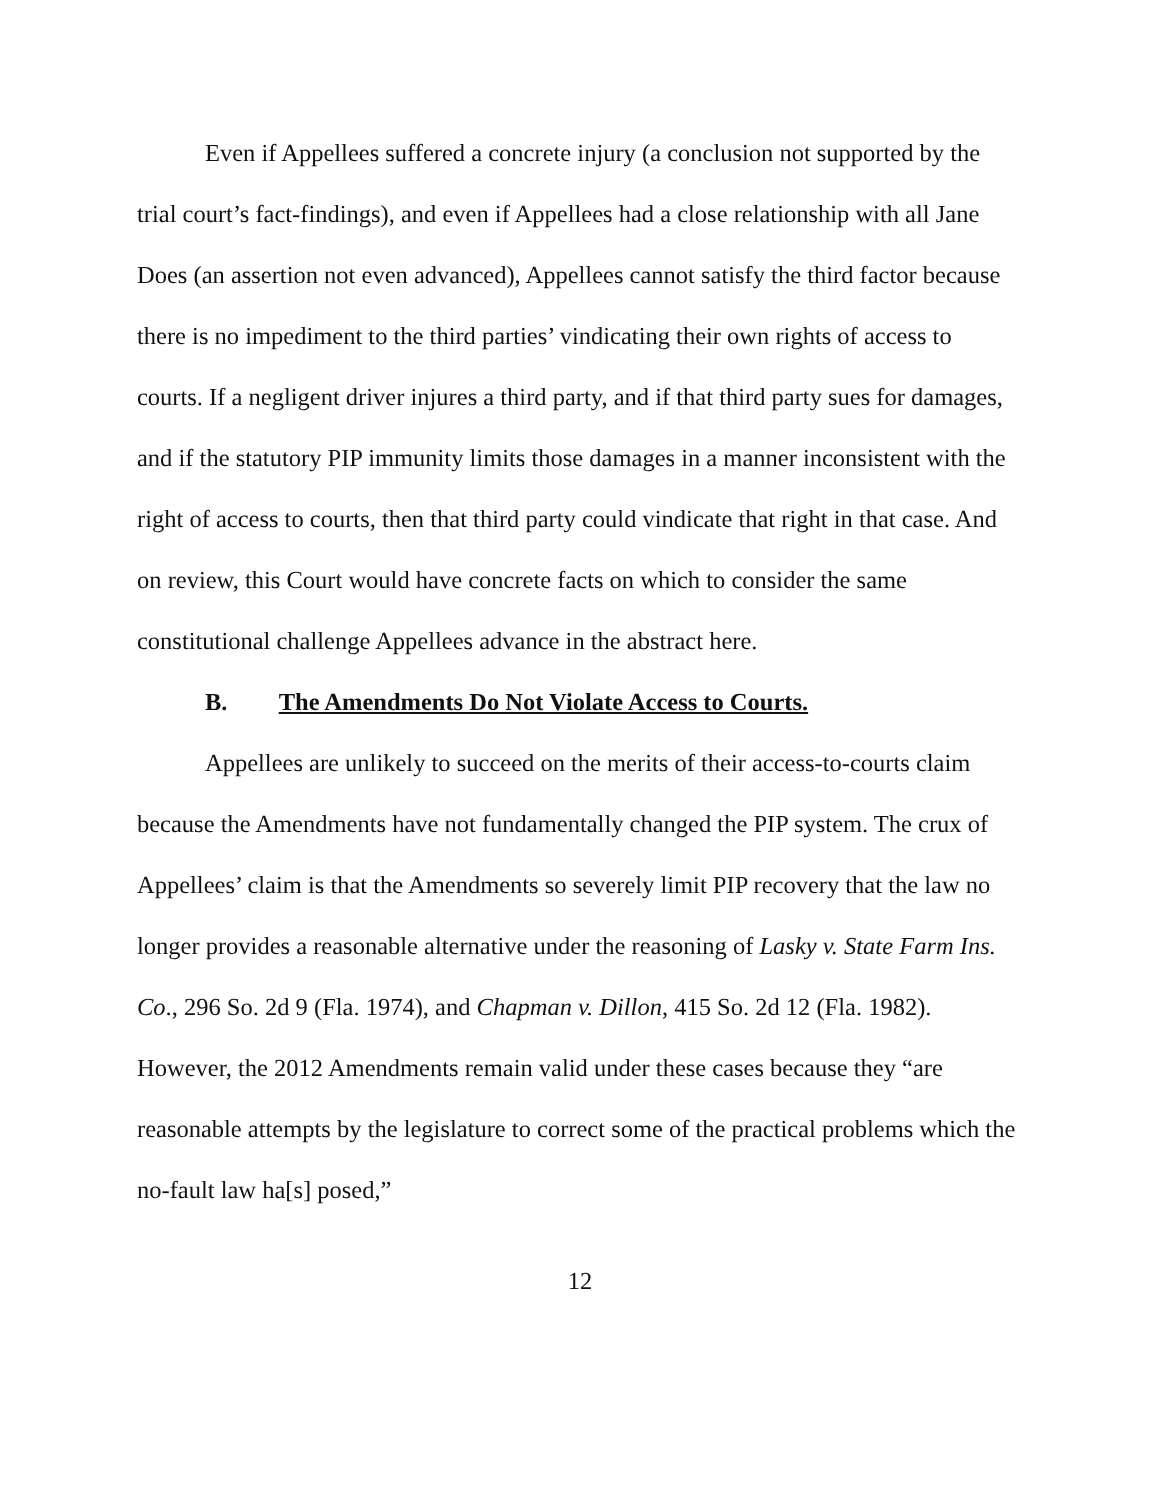Even if Appellees suffered a concrete injury (a conclusion not supported by the trial court’s fact-findings), and even if Appellees had a close relationship with all Jane Does (an assertion not even advanced), Appellees cannot satisfy the third factor because there is no impediment to the third parties’ vindicating their own rights of access to courts. If a negligent driver injures a third party, and if that third party sues for damages, and if the statutory PIP immunity limits those damages in a manner inconsistent with the right of access to courts, then that third party could vindicate that right in that case. And on review, this Court would have concrete facts on which to consider the same constitutional challenge Appellees advance in the abstract here.
B. The Amendments Do Not Violate Access to Courts.
Appellees are unlikely to succeed on the merits of their access-to-courts claim because the Amendments have not fundamentally changed the PIP system. The crux of Appellees’ claim is that the Amendments so severely limit PIP recovery that the law no longer provides a reasonable alternative under the reasoning of Lasky v. State Farm Ins. Co., 296 So. 2d 9 (Fla. 1974), and Chapman v. Dillon, 415 So. 2d 12 (Fla. 1982). However, the 2012 Amendments remain valid under these cases because they “are reasonable attempts by the legislature to correct some of the practical problems which the no-fault law ha[s] posed,”
12